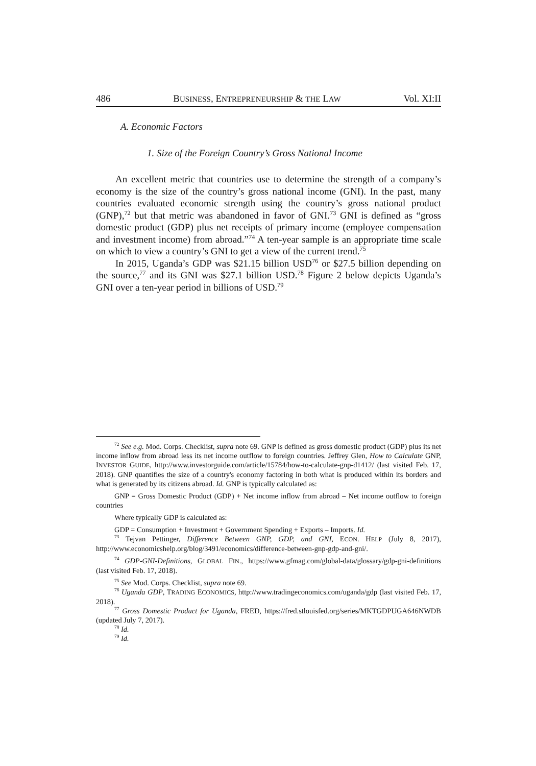486 BUSINESS, ENTREPRENEURSHIP & THE LAW Vol. XI:II
A. Economic Factors
1. Size of the Foreign Country’s Gross National Income
An excellent metric that countries use to determine the strength of a company’s economy is the size of the country’s gross national income (GNI). In the past, many countries evaluated economic strength using the country’s gross national product (GNP),<sup>72</sup> but that metric was abandoned in favor of GNI.<sup>73</sup> GNI is defined as “gross domestic product (GDP) plus net receipts of primary income (employee compensation and investment income) from abroad.”<sup>74</sup> A ten-year sample is an appropriate time scale on which to view a country’s GNI to get a view of the current trend.<sup>75</sup>
In 2015, Uganda’s GDP was $21.15 billion USD<sup>76</sup> or $27.5 billion depending on the source,<sup>77</sup> and its GNI was $27.1 billion USD.<sup>78</sup> Figure 2 below depicts Uganda’s GNI over a ten-year period in billions of USD.<sup>79</sup>
<sup>72</sup> See e.g. Mod. Corps. Checklist, supra note 69. GNP is defined as gross domestic product (GDP) plus its net income inflow from abroad less its net income outflow to foreign countries. Jeffrey Glen, How to Calculate GNP, INVESTOR GUIDE, http://www.investorguide.com/article/15784/how-to-calculate-gnp-d1412/ (last visited Feb. 17, 2018). GNP quantifies the size of a country's economy factoring in both what is produced within its borders and what is generated by its citizens abroad. Id. GNP is typically calculated as:
GNP = Gross Domestic Product (GDP) + Net income inflow from abroad – Net income outflow to foreign countries
Where typically GDP is calculated as:
GDP = Consumption + Investment + Government Spending + Exports – Imports. Id.
<sup>73</sup> Tejvan Pettinger, Difference Between GNP, GDP, and GNI, ECON. HELP (July 8, 2017), http://www.economicshelp.org/blog/3491/economics/difference-between-gnp-gdp-and-gni/.
<sup>74</sup> GDP-GNI-Definitions, GLOBAL FIN., https://www.gfmag.com/global-data/glossary/gdp-gni-definitions (last visited Feb. 17, 2018).
<sup>75</sup> See Mod. Corps. Checklist, supra note 69.
<sup>76</sup> Uganda GDP, TRADING ECONOMICS, http://www.tradingeconomics.com/uganda/gdp (last visited Feb. 17, 2018).
<sup>77</sup> Gross Domestic Product for Uganda, FRED, https://fred.stlouisfed.org/series/MKTGDPUGA646NWDB (updated July 7, 2017).
<sup>78</sup> Id.
<sup>79</sup> Id.